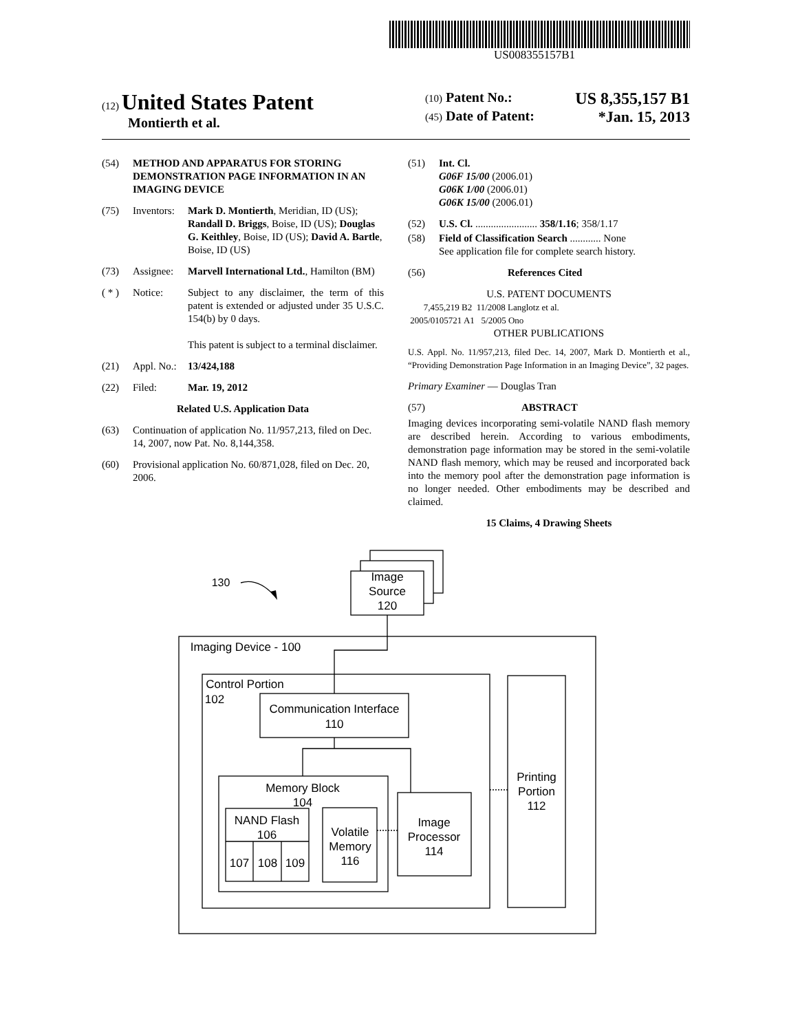US008355157B1
(12) United States Patent
Montierth et al.
(10) Patent No.: US 8,355,157 B1
(45) Date of Patent: *Jan. 15, 2013
(54) METHOD AND APPARATUS FOR STORING DEMONSTRATION PAGE INFORMATION IN AN IMAGING DEVICE
(75) Inventors: Mark D. Montierth, Meridian, ID (US); Randall D. Briggs, Boise, ID (US); Douglas G. Keithley, Boise, ID (US); David A. Bartle, Boise, ID (US)
(73) Assignee: Marvell International Ltd., Hamilton (BM)
( * ) Notice: Subject to any disclaimer, the term of this patent is extended or adjusted under 35 U.S.C. 154(b) by 0 days.
This patent is subject to a terminal disclaimer.
(21) Appl. No.: 13/424,188
(22) Filed: Mar. 19, 2012
Related U.S. Application Data
(63) Continuation of application No. 11/957,213, filed on Dec. 14, 2007, now Pat. No. 8,144,358.
(60) Provisional application No. 60/871,028, filed on Dec. 20, 2006.
(51) Int. Cl.
G06F 15/00 (2006.01)
G06K 1/00 (2006.01)
G06K 15/00 (2006.01)
(52) U.S. Cl. ........................ 358/1.16; 358/1.17
(58) Field of Classification Search ............ None
See application file for complete search history.
(56) References Cited
U.S. PATENT DOCUMENTS
7,455,219 B2 11/2008 Langlotz et al.
2005/0105721 A1 5/2005 Ono
OTHER PUBLICATIONS
U.S. Appl. No. 11/957,213, filed Dec. 14, 2007, Mark D. Montierth et al., “Providing Demonstration Page Information in an Imaging Device”, 32 pages.
Primary Examiner — Douglas Tran
(57) ABSTRACT
Imaging devices incorporating semi-volatile NAND flash memory are described herein. According to various embodiments, demonstration page information may be stored in the semi-volatile NAND flash memory, which may be reused and incorporated back into the memory pool after the demonstration page information is no longer needed. Other embodiments may be described and claimed.
15 Claims, 4 Drawing Sheets
130
Image
Source
120
Imaging Device - 100
Control Portion
102
Communication Interface
110
Memory Block
104
NAND Flash
106
107
108
109
Volatile
Memory
116
Image
Processor
114
Printing
Portion
112